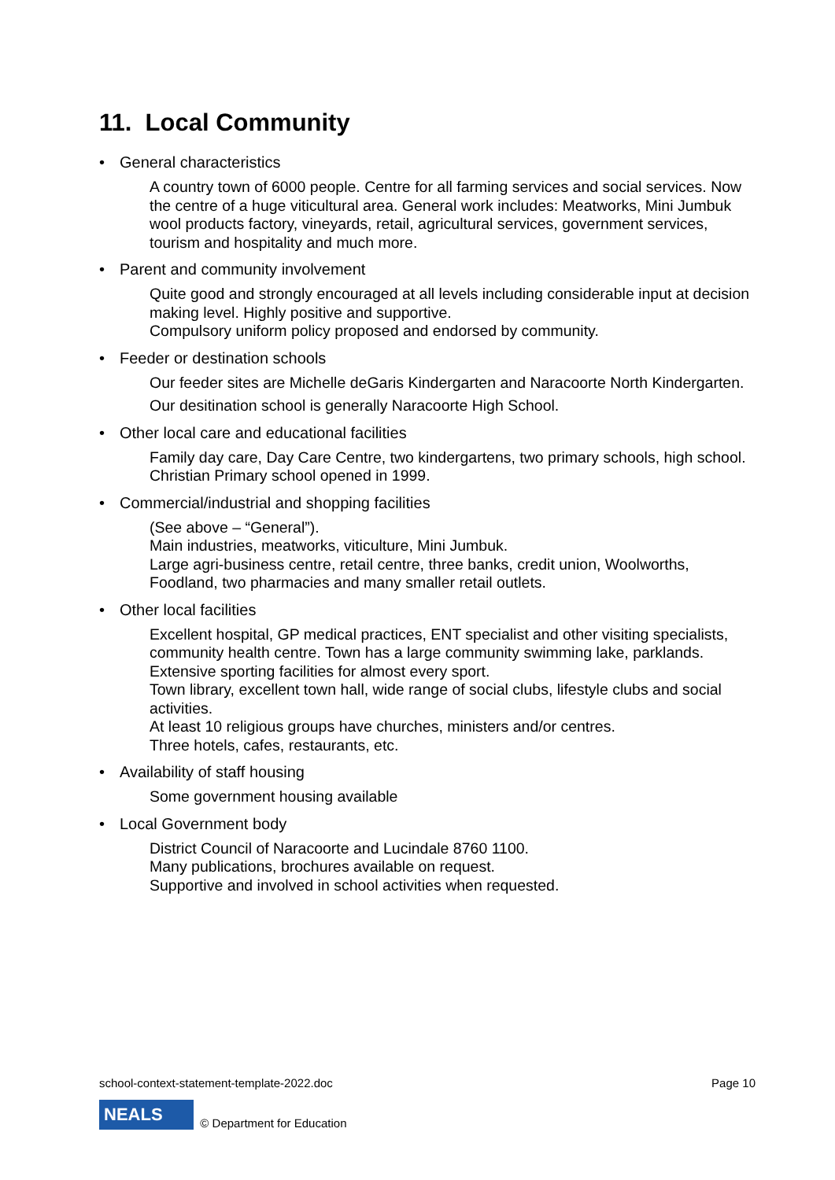11. Local Community
General characteristics
A country town of 6000 people. Centre for all farming services and social services. Now the centre of a huge viticultural area. General work includes: Meatworks, Mini Jumbuk wool products factory, vineyards, retail, agricultural services, government services, tourism and hospitality and much more.
Parent and community involvement
Quite good and strongly encouraged at all levels including considerable input at decision making level. Highly positive and supportive.
Compulsory uniform policy proposed and endorsed by community.
Feeder or destination schools
Our feeder sites are Michelle deGaris Kindergarten and Naracoorte North Kindergarten.
Our desitination school is generally Naracoorte High School.
Other local care and educational facilities
Family day care, Day Care Centre, two kindergartens, two primary schools, high school. Christian Primary school opened in 1999.
Commercial/industrial and shopping facilities
(See above – “General”).
Main industries, meatworks, viticulture, Mini Jumbuk.
Large agri-business centre, retail centre, three banks, credit union, Woolworths, Foodland, two pharmacies and many smaller retail outlets.
Other local facilities
Excellent hospital, GP medical practices, ENT specialist and other visiting specialists, community health centre. Town has a large community swimming lake, parklands. Extensive sporting facilities for almost every sport.
Town library, excellent town hall, wide range of social clubs, lifestyle clubs and social activities.
At least 10 religious groups have churches, ministers and/or centres.
Three hotels, cafes, restaurants, etc.
Availability of staff housing
Some government housing available
Local Government body
District Council of Naracoorte and Lucindale 8760 1100.
Many publications, brochures available on request.
Supportive and involved in school activities when requested.
school-context-statement-template-2022.doc Page 10
NEALS
© Department for Education